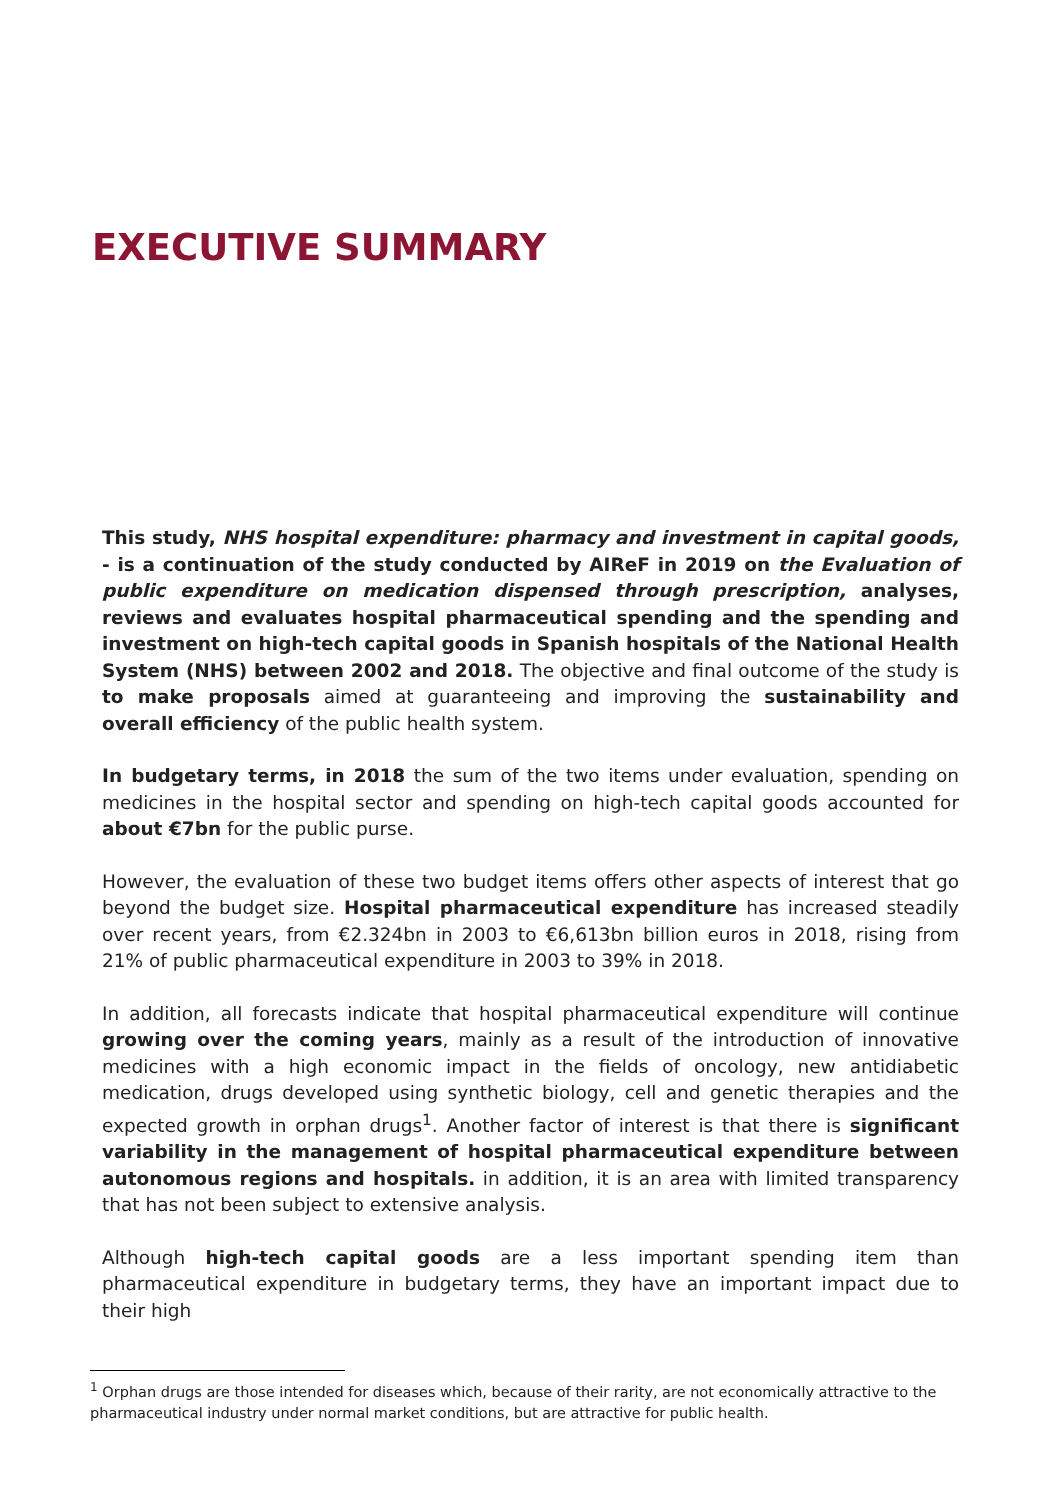EXECUTIVE SUMMARY
This study, NHS hospital expenditure: pharmacy and investment in capital goods, - is a continuation of the study conducted by AIReF in 2019 on the Evaluation of public expenditure on medication dispensed through prescription, analyses, reviews and evaluates hospital pharmaceutical spending and the spending and investment on high-tech capital goods in Spanish hospitals of the National Health System (NHS) between 2002 and 2018. The objective and final outcome of the study is to make proposals aimed at guaranteeing and improving the sustainability and overall efficiency of the public health system.
In budgetary terms, in 2018 the sum of the two items under evaluation, spending on medicines in the hospital sector and spending on high-tech capital goods accounted for about €7bn for the public purse.
However, the evaluation of these two budget items offers other aspects of interest that go beyond the budget size. Hospital pharmaceutical expenditure has increased steadily over recent years, from €2.324bn in 2003 to €6,613bn billion euros in 2018, rising from 21% of public pharmaceutical expenditure in 2003 to 39% in 2018.
In addition, all forecasts indicate that hospital pharmaceutical expenditure will continue growing over the coming years, mainly as a result of the introduction of innovative medicines with a high economic impact in the fields of oncology, new antidiabetic medication, drugs developed using synthetic biology, cell and genetic therapies and the expected growth in orphan drugs<sup>1</sup>. Another factor of interest is that there is significant variability in the management of hospital pharmaceutical expenditure between autonomous regions and hospitals. in addition, it is an area with limited transparency that has not been subject to extensive analysis.
Although high-tech capital goods are a less important spending item than pharmaceutical expenditure in budgetary terms, they have an important impact due to their high
<sup>1</sup> Orphan drugs are those intended for diseases which, because of their rarity, are not economically attractive to the pharmaceutical industry under normal market conditions, but are attractive for public health.